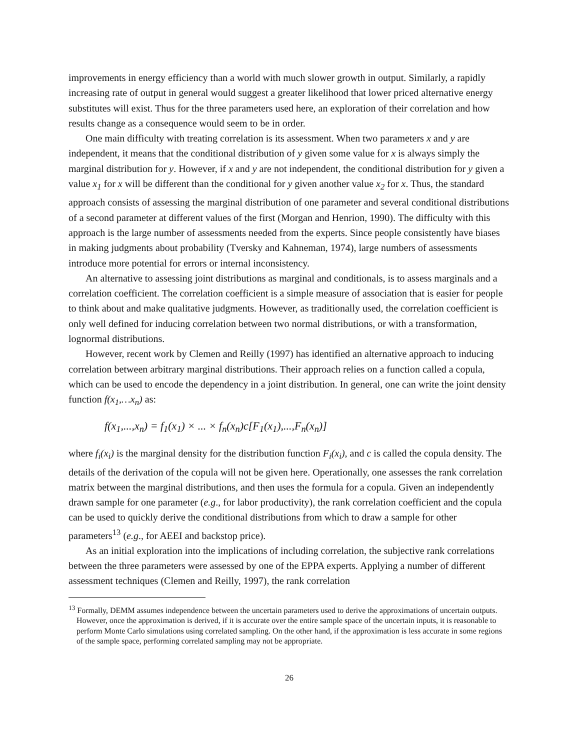improvements in energy efficiency than a world with much slower growth in output. Similarly, a rapidly increasing rate of output in general would suggest a greater likelihood that lower priced alternative energy substitutes will exist. Thus for the three parameters used here, an exploration of their correlation and how results change as a consequence would seem to be in order.
One main difficulty with treating correlation is its assessment. When two parameters x and y are independent, it means that the conditional distribution of y given some value for x is always simply the marginal distribution for y. However, if x and y are not independent, the conditional distribution for y given a value x<sub>1</sub> for x will be different than the conditional for y given another value x<sub>2</sub> for x. Thus, the standard approach consists of assessing the marginal distribution of one parameter and several conditional distributions of a second parameter at different values of the first (Morgan and Henrion, 1990). The difficulty with this approach is the large number of assessments needed from the experts. Since people consistently have biases in making judgments about probability (Tversky and Kahneman, 1974), large numbers of assessments introduce more potential for errors or internal inconsistency.
An alternative to assessing joint distributions as marginal and conditionals, is to assess marginals and a correlation coefficient. The correlation coefficient is a simple measure of association that is easier for people to think about and make qualitative judgments. However, as traditionally used, the correlation coefficient is only well defined for inducing correlation between two normal distributions, or with a transformation, lognormal distributions.
However, recent work by Clemen and Reilly (1997) has identified an alternative approach to inducing correlation between arbitrary marginal distributions. Their approach relies on a function called a copula, which can be used to encode the dependency in a joint distribution. In general, one can write the joint density function f(x<sub>1</sub>,…x<sub>n</sub>) as:
f(x<sub>1</sub>,...,x<sub>n</sub>) = f<sub>1</sub>(x<sub>1</sub>) × ... × f<sub>n</sub>(x<sub>n</sub>)c[F<sub>1</sub>(x<sub>1</sub>),...,F<sub>n</sub>(x<sub>n</sub>)]
where f<sub>i</sub>(x<sub>i</sub>) is the marginal density for the distribution function F<sub>i</sub>(x<sub>i</sub>), and c is called the copula density. The details of the derivation of the copula will not be given here. Operationally, one assesses the rank correlation matrix between the marginal distributions, and then uses the formula for a copula. Given an independently drawn sample for one parameter (e.g., for labor productivity), the rank correlation coefficient and the copula can be used to quickly derive the conditional distributions from which to draw a sample for other parameters<sup>13</sup> (e.g., for AEEI and backstop price).
As an initial exploration into the implications of including correlation, the subjective rank correlations between the three parameters were assessed by one of the EPPA experts. Applying a number of different assessment techniques (Clemen and Reilly, 1997), the rank correlation
<sup>13</sup> Formally, DEMM assumes independence between the uncertain parameters used to derive the approximations of uncertain outputs. However, once the approximation is derived, if it is accurate over the entire sample space of the uncertain inputs, it is reasonable to perform Monte Carlo simulations using correlated sampling. On the other hand, if the approximation is less accurate in some regions of the sample space, performing correlated sampling may not be appropriate.
26